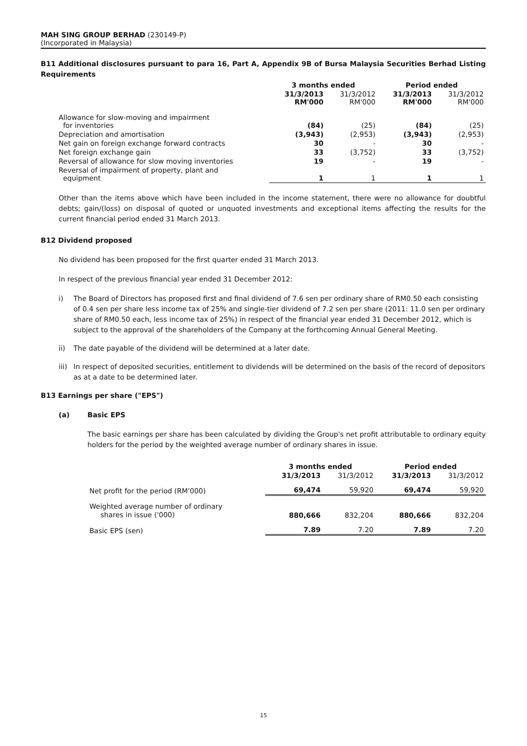MAH SING GROUP BERHAD (230149-P)
(Incorporated in Malaysia)
B11 Additional disclosures pursuant to para 16, Part A, Appendix 9B of Bursa Malaysia Securities Berhad Listing Requirements
| | 3 months ended | | Period ended | |
| --- | --- | --- | --- | --- |
| | 31/3/2013 RM'000 | 31/3/2012 RM'000 | 31/3/2013 RM'000 | 31/3/2012 RM'000 |
| Allowance for slow-moving and impairment for inventories | (84) | (25) | (84) | (25) |
| Depreciation and amortisation | (3,943) | (2,953) | (3,943) | (2,953) |
| Net gain on foreign exchange forward contracts | 30 | - | 30 | - |
| Net foreign exchange gain | 33 | (3,752) | 33 | (3,752) |
| Reversal of allowance for slow moving inventories | 19 | - | 19 | - |
| Reversal of impairment of property, plant and equipment | 1 | 1 | 1 | 1 |
Other than the items above which have been included in the income statement, there were no allowance for doubtful debts; gain/(loss) on disposal of quoted or unquoted investments and exceptional items affecting the results for the current financial period ended 31 March 2013.
B12 Dividend proposed
No dividend has been proposed for the first quarter ended 31 March 2013.
In respect of the previous financial year ended 31 December 2012:
i) The Board of Directors has proposed first and final dividend of 7.6 sen per ordinary share of RM0.50 each consisting of 0.4 sen per share less income tax of 25% and single-tier dividend of 7.2 sen per share (2011: 11.0 sen per ordinary share of RM0.50 each, less income tax of 25%) in respect of the financial year ended 31 December 2012, which is subject to the approval of the shareholders of the Company at the forthcoming Annual General Meeting.
ii) The date payable of the dividend will be determined at a later date.
iii) In respect of deposited securities, entitlement to dividends will be determined on the basis of the record of depositors as at a date to be determined later.
B13 Earnings per share ("EPS")
(a) Basic EPS
The basic earnings per share has been calculated by dividing the Group's net profit attributable to ordinary equity holders for the period by the weighted average number of ordinary shares in issue.
| | 3 months ended | | Period ended | |
| --- | --- | --- | --- | --- |
| | 31/3/2013 | 31/3/2012 | 31/3/2013 | 31/3/2012 |
| Net profit for the period (RM'000) | 69,474 | 59,920 | 69,474 | 59,920 |
| Weighted average number of ordinary shares in issue ('000) | 880,666 | 832,204 | 880,666 | 832,204 |
| Basic EPS (sen) | 7.89 | 7.20 | 7.89 | 7.20 |
15